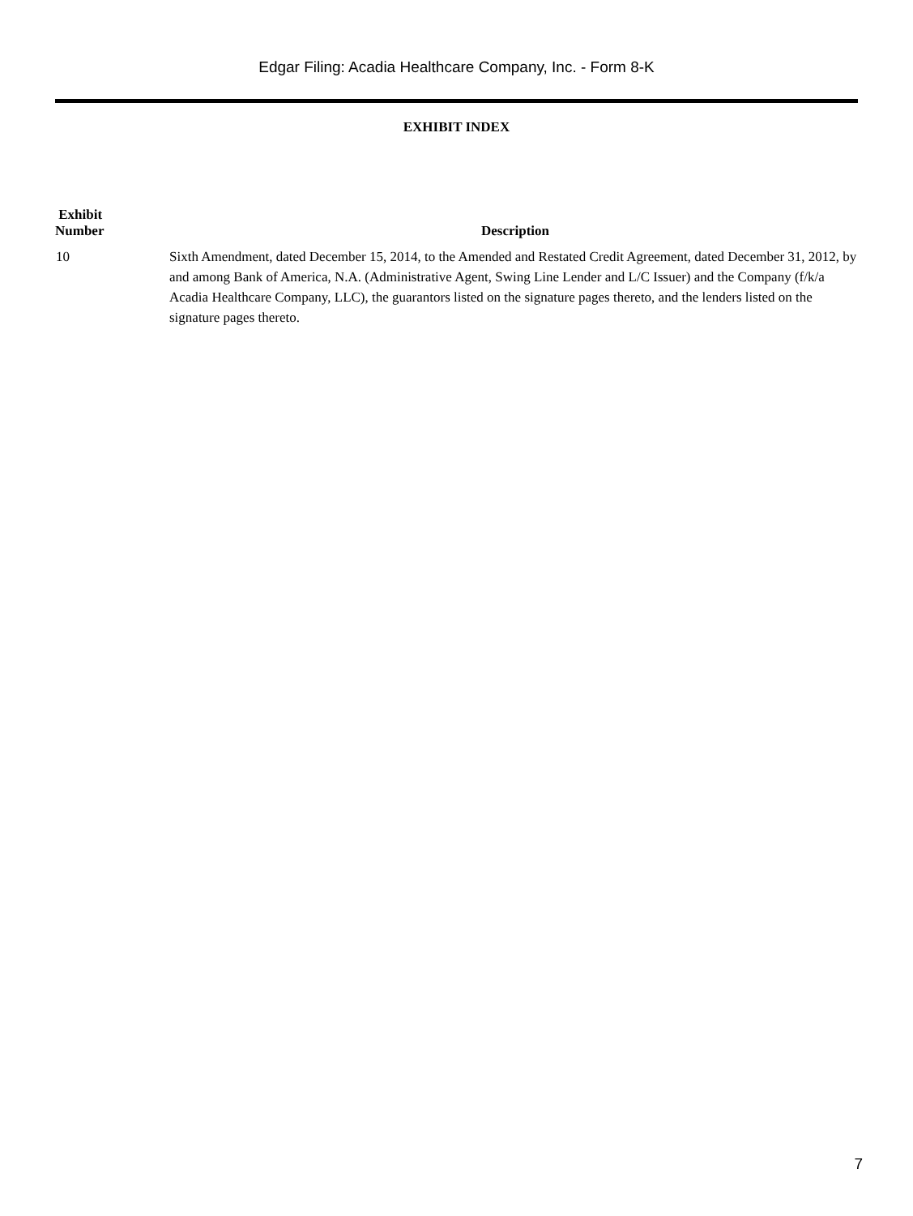Edgar Filing: Acadia Healthcare Company, Inc. - Form 8-K
EXHIBIT INDEX
| Exhibit Number | Description |
| --- | --- |
| 10 | Sixth Amendment, dated December 15, 2014, to the Amended and Restated Credit Agreement, dated December 31, 2012, by and among Bank of America, N.A. (Administrative Agent, Swing Line Lender and L/C Issuer) and the Company (f/k/a Acadia Healthcare Company, LLC), the guarantors listed on the signature pages thereto, and the lenders listed on the signature pages thereto. |
7